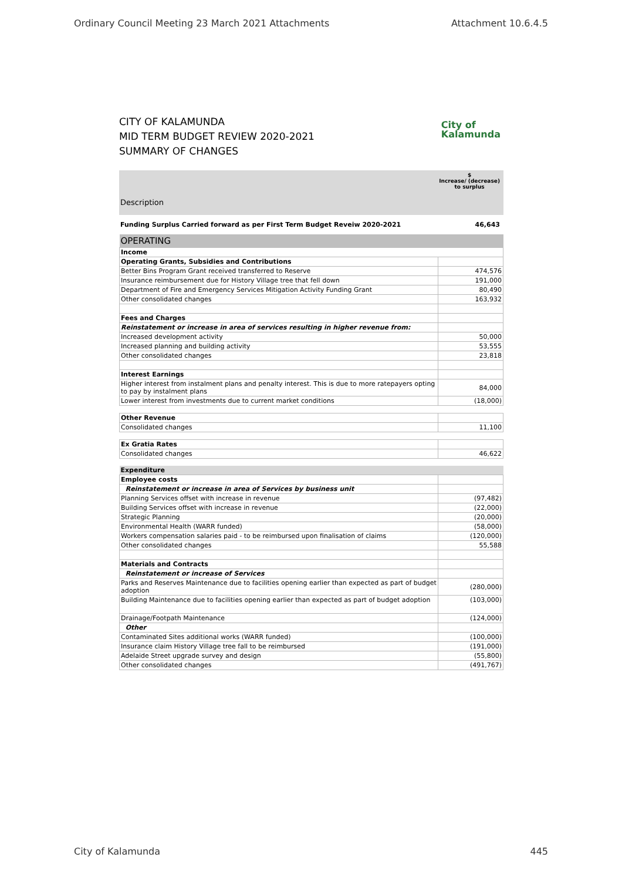Ordinary Council Meeting 23 March 2021 Attachments Attachment 10.6.4.5
CITY OF KALAMUNDA
MID TERM BUDGET REVIEW 2020-2021
SUMMARY OF CHANGES
City of
Kalamunda
Description $
Increase/ (decrease)
to surplus
Funding Surplus Carried forward as per First Term Budget Reveiw 2020-2021 46,643
| OPERATING | |
| Income | |
| Operating Grants, Subsidies and Contributions | |
| Better Bins Program Grant received transferred to Reserve | 474,576 |
| Insurance reimbursement due for History Village tree that fell down | 191,000 |
| Department of Fire and Emergency Services Mitigation Activity Funding Grant | 80,490 |
| Other consolidated changes | 163,932 |
| Fees and Charges | |
| Reinstatement or increase in area of services resulting in higher revenue from: | |
| Increased development activity | 50,000 |
| Increased planning and building activity | 53,555 |
| Other consolidated changes | 23,818 |
| Interest Earnings | |
| Higher interest from instalment plans and penalty interest. This is due to more ratepayers opting to pay by instalment plans | 84,000 |
| Lower interest from investments due to current market conditions | (18,000) |
| Other Revenue | |
| Consolidated changes | 11,100 |
| Ex Gratia Rates | |
| Consolidated changes | 46,622 |
| Expenditure | |
| Employee costs | |
| Reinstatement or increase in area of Services by business unit | |
| Planning Services offset with increase in revenue | (97,482) |
| Building Services offset with increase in revenue | (22,000) |
| Strategic Planning | (20,000) |
| Environmental Health (WARR funded) | (58,000) |
| Workers compensation salaries paid - to be reimbursed upon finalisation of claims | (120,000) |
| Other consolidated changes | 55,588 |
| Materials and Contracts | |
| Reinstatement or increase of Services | |
| Parks and Reserves Maintenance due to facilities opening earlier than expected as part of budget adoption | (280,000) |
| Building Maintenance due to facilities opening earlier than expected as part of budget adoption | (103,000) |
| Drainage/Footpath Maintenance | (124,000) |
| Other | |
| Contaminated Sites additional works (WARR funded) | (100,000) |
| Insurance claim History Village tree fall to be reimbursed | (191,000) |
| Adelaide Street upgrade survey and design | (55,800) |
| Other consolidated changes | (491,767) |
City of Kalamunda 445